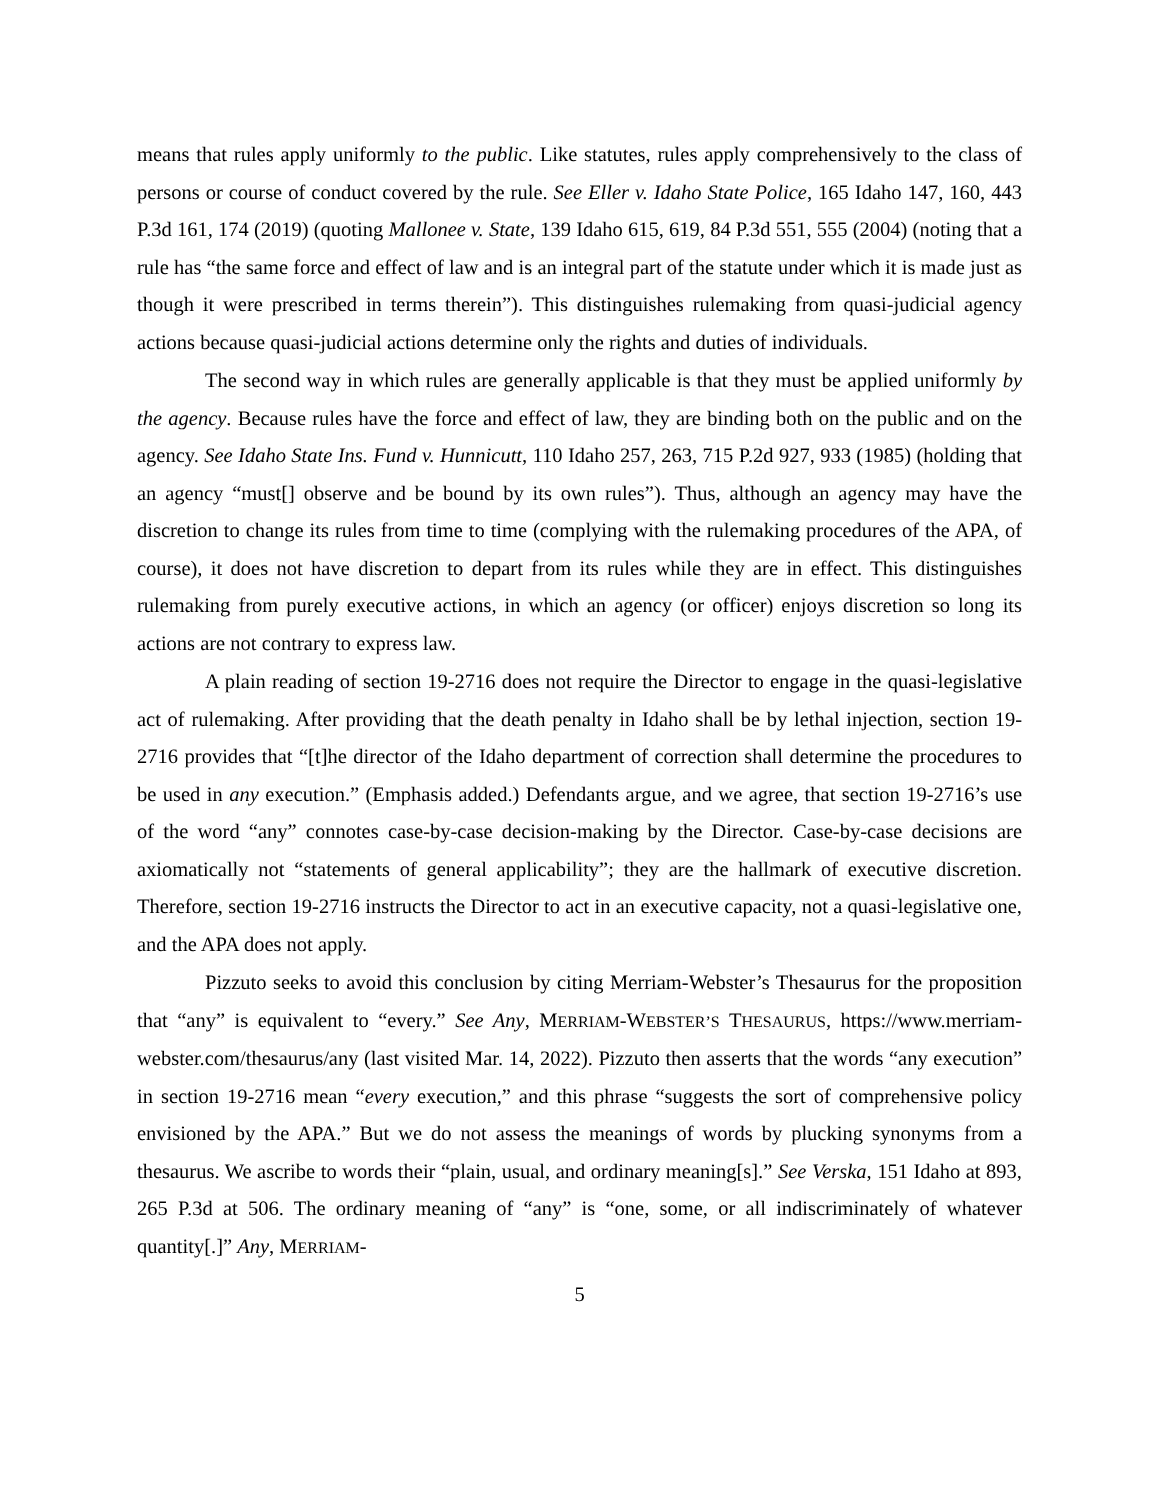means that rules apply uniformly to the public. Like statutes, rules apply comprehensively to the class of persons or course of conduct covered by the rule. See Eller v. Idaho State Police, 165 Idaho 147, 160, 443 P.3d 161, 174 (2019) (quoting Mallonee v. State, 139 Idaho 615, 619, 84 P.3d 551, 555 (2004) (noting that a rule has “the same force and effect of law and is an integral part of the statute under which it is made just as though it were prescribed in terms therein”). This distinguishes rulemaking from quasi-judicial agency actions because quasi-judicial actions determine only the rights and duties of individuals.
The second way in which rules are generally applicable is that they must be applied uniformly by the agency. Because rules have the force and effect of law, they are binding both on the public and on the agency. See Idaho State Ins. Fund v. Hunnicutt, 110 Idaho 257, 263, 715 P.2d 927, 933 (1985) (holding that an agency “must[] observe and be bound by its own rules”). Thus, although an agency may have the discretion to change its rules from time to time (complying with the rulemaking procedures of the APA, of course), it does not have discretion to depart from its rules while they are in effect. This distinguishes rulemaking from purely executive actions, in which an agency (or officer) enjoys discretion so long its actions are not contrary to express law.
A plain reading of section 19-2716 does not require the Director to engage in the quasi-legislative act of rulemaking. After providing that the death penalty in Idaho shall be by lethal injection, section 19-2716 provides that “[t]he director of the Idaho department of correction shall determine the procedures to be used in any execution.” (Emphasis added.) Defendants argue, and we agree, that section 19-2716’s use of the word “any” connotes case-by-case decision-making by the Director. Case-by-case decisions are axiomatically not “statements of general applicability”; they are the hallmark of executive discretion. Therefore, section 19-2716 instructs the Director to act in an executive capacity, not a quasi-legislative one, and the APA does not apply.
Pizzuto seeks to avoid this conclusion by citing Merriam-Webster’s Thesaurus for the proposition that “any” is equivalent to “every.” See Any, MERRIAM-WEBSTER’S THESAURUS, https://www.merriam-webster.com/thesaurus/any (last visited Mar. 14, 2022). Pizzuto then asserts that the words “any execution” in section 19-2716 mean “every execution,” and this phrase “suggests the sort of comprehensive policy envisioned by the APA.” But we do not assess the meanings of words by plucking synonyms from a thesaurus. We ascribe to words their “plain, usual, and ordinary meaning[s].” See Verska, 151 Idaho at 893, 265 P.3d at 506. The ordinary meaning of “any” is “one, some, or all indiscriminately of whatever quantity[.]” Any, MERRIAM-
5